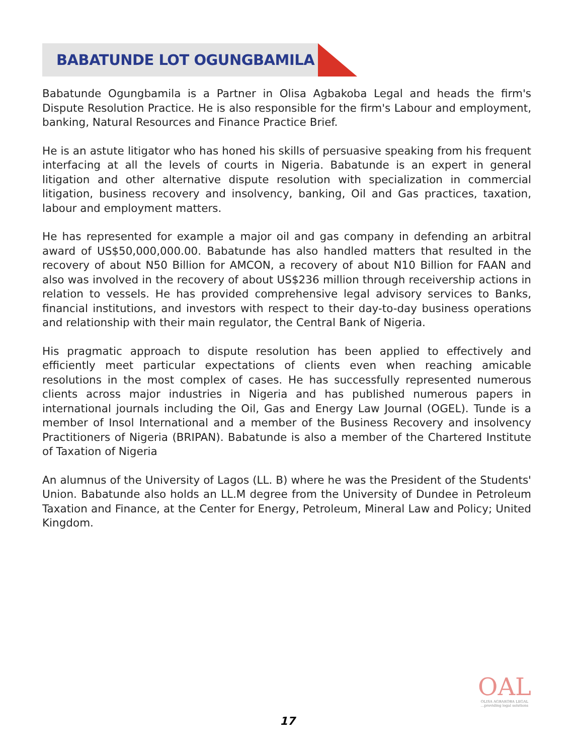BABATUNDE LOT OGUNGBAMILA
Babatunde Ogungbamila is a Partner in Olisa Agbakoba Legal and heads the firm's Dispute Resolution Practice. He is also responsible for the firm's Labour and employment, banking, Natural Resources and Finance Practice Brief.
He is an astute litigator who has honed his skills of persuasive speaking from his frequent interfacing at all the levels of courts in Nigeria. Babatunde is an expert in general litigation and other alternative dispute resolution with specialization in commercial litigation, business recovery and insolvency, banking, Oil and Gas practices, taxation, labour and employment matters.
He has represented for example a major oil and gas company in defending an arbitral award of US$50,000,000.00. Babatunde has also handled matters that resulted in the recovery of about N50 Billion for AMCON, a recovery of about N10 Billion for FAAN and also was involved in the recovery of about US$236 million through receivership actions in relation to vessels. He has provided comprehensive legal advisory services to Banks, financial institutions, and investors with respect to their day-to-day business operations and relationship with their main regulator, the Central Bank of Nigeria.
His pragmatic approach to dispute resolution has been applied to effectively and efficiently meet particular expectations of clients even when reaching amicable resolutions in the most complex of cases. He has successfully represented numerous clients across major industries in Nigeria and has published numerous papers in international journals including the Oil, Gas and Energy Law Journal (OGEL). Tunde is a member of Insol International and a member of the Business Recovery and insolvency Practitioners of Nigeria (BRIPAN). Babatunde is also a member of the Chartered Institute of Taxation of Nigeria
An alumnus of the University of Lagos (LL. B) where he was the President of the Students' Union. Babatunde also holds an LL.M degree from the University of Dundee in Petroleum Taxation and Finance, at the Center for Energy, Petroleum, Mineral Law and Policy; United Kingdom.
OAL
OLISA AGBAKOBA LEGAL
...providing legal solutions
17